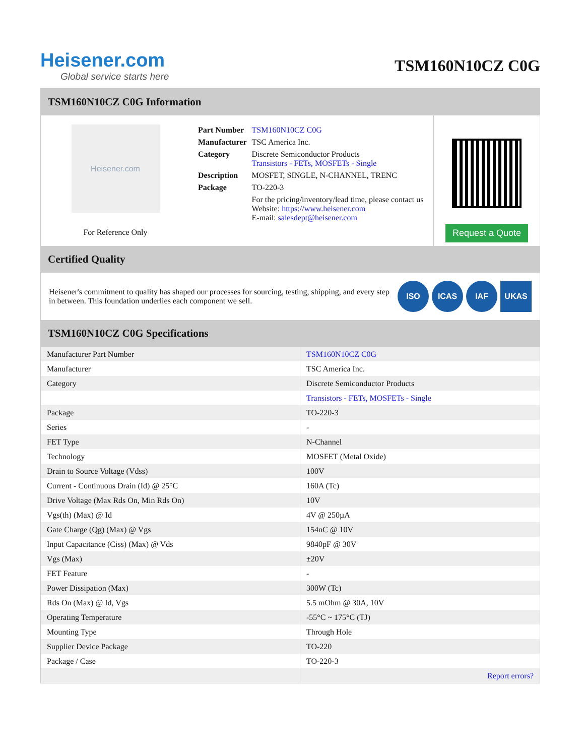Heisener.com
Global service starts here
TSM160N10CZ C0G
TSM160N10CZ C0G Information
Heisener.com
For Reference Only
| Part Number | TSM160N10CZ C0G |
| Manufacturer | TSC America Inc. |
| Category | Discrete Semiconductor Products Transistors - FETs, MOSFETs - Single |
| Description | MOSFET, SINGLE, N-CHANNEL, TRENC |
| Package | TO-220-3 |
| | For the pricing/inventory/lead time, please contact us Website: https://www.heisener.com E-mail: salesdept@heisener.com |
Request a Quote
Certified Quality
Heisener's commitment to quality has shaped our processes for sourcing, testing, shipping, and every step in between. This foundation underlies each component we sell.
ISO ICAS IAF UKAS
TSM160N10CZ C0G Specifications
| Manufacturer Part Number | TSM160N10CZ C0G |
| Manufacturer | TSC America Inc. |
| Category | Discrete Semiconductor Products |
| | Transistors - FETs, MOSFETs - Single |
| Package | TO-220-3 |
| Series | - |
| FET Type | N-Channel |
| Technology | MOSFET (Metal Oxide) |
| Drain to Source Voltage (Vdss) | 100V |
| Current - Continuous Drain (Id) @ 25°C | 160A (Tc) |
| Drive Voltage (Max Rds On, Min Rds On) | 10V |
| Vgs(th) (Max) @ Id | 4V @ 250µA |
| Gate Charge (Qg) (Max) @ Vgs | 154nC @ 10V |
| Input Capacitance (Ciss) (Max) @ Vds | 9840pF @ 30V |
| Vgs (Max) | ±20V |
| FET Feature | - |
| Power Dissipation (Max) | 300W (Tc) |
| Rds On (Max) @ Id, Vgs | 5.5 mOhm @ 30A, 10V |
| Operating Temperature | -55°C ~ 175°C (TJ) |
| Mounting Type | Through Hole |
| Supplier Device Package | TO-220 |
| Package / Case | TO-220-3 |
| | Report errors? |